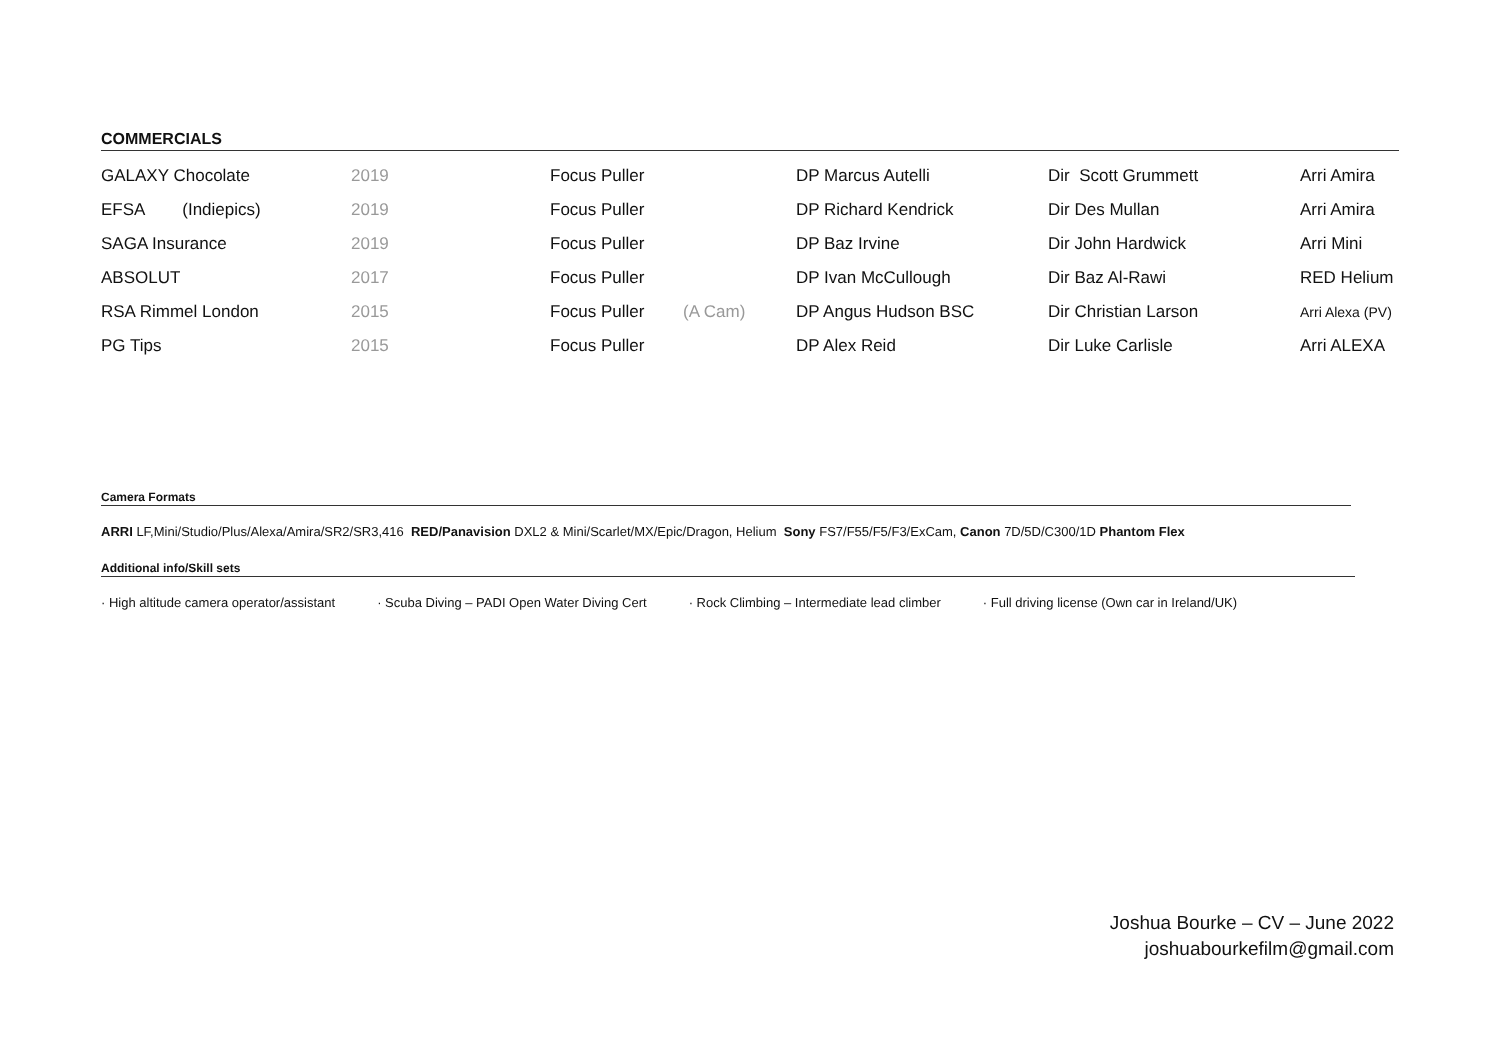COMMERCIALS
| GALAXY Chocolate | 2019 | Focus Puller | | DP Marcus Autelli | Dir Scott Grummett | Arri Amira |
| EFSA (Indiepics) | 2019 | Focus Puller | | DP Richard Kendrick | Dir Des Mullan | Arri Amira |
| SAGA Insurance | 2019 | Focus Puller | | DP Baz Irvine | Dir John Hardwick | Arri Mini |
| ABSOLUT | 2017 | Focus Puller | | DP Ivan McCullough | Dir Baz Al-Rawi | RED Helium |
| RSA Rimmel London | 2015 | Focus Puller | (A Cam) | DP Angus Hudson BSC | Dir Christian Larson | Arri Alexa (PV) |
| PG Tips | 2015 | Focus Puller | | DP Alex Reid | Dir Luke Carlisle | Arri ALEXA |
Camera Formats
ARRI LF,Mini/Studio/Plus/Alexa/Amira/SR2/SR3,416 RED/Panavision DXL2 & Mini/Scarlet/MX/Epic/Dragon, Helium Sony FS7/F55/F5/F3/ExCam, Canon 7D/5D/C300/1D Phantom Flex
Additional info/Skill sets
· High altitude camera operator/assistant · Scuba Diving – PADI Open Water Diving Cert · Rock Climbing – Intermediate lead climber · Full driving license (Own car in Ireland/UK)
Joshua Bourke – CV – June 2022
joshuabourkefilm@gmail.com